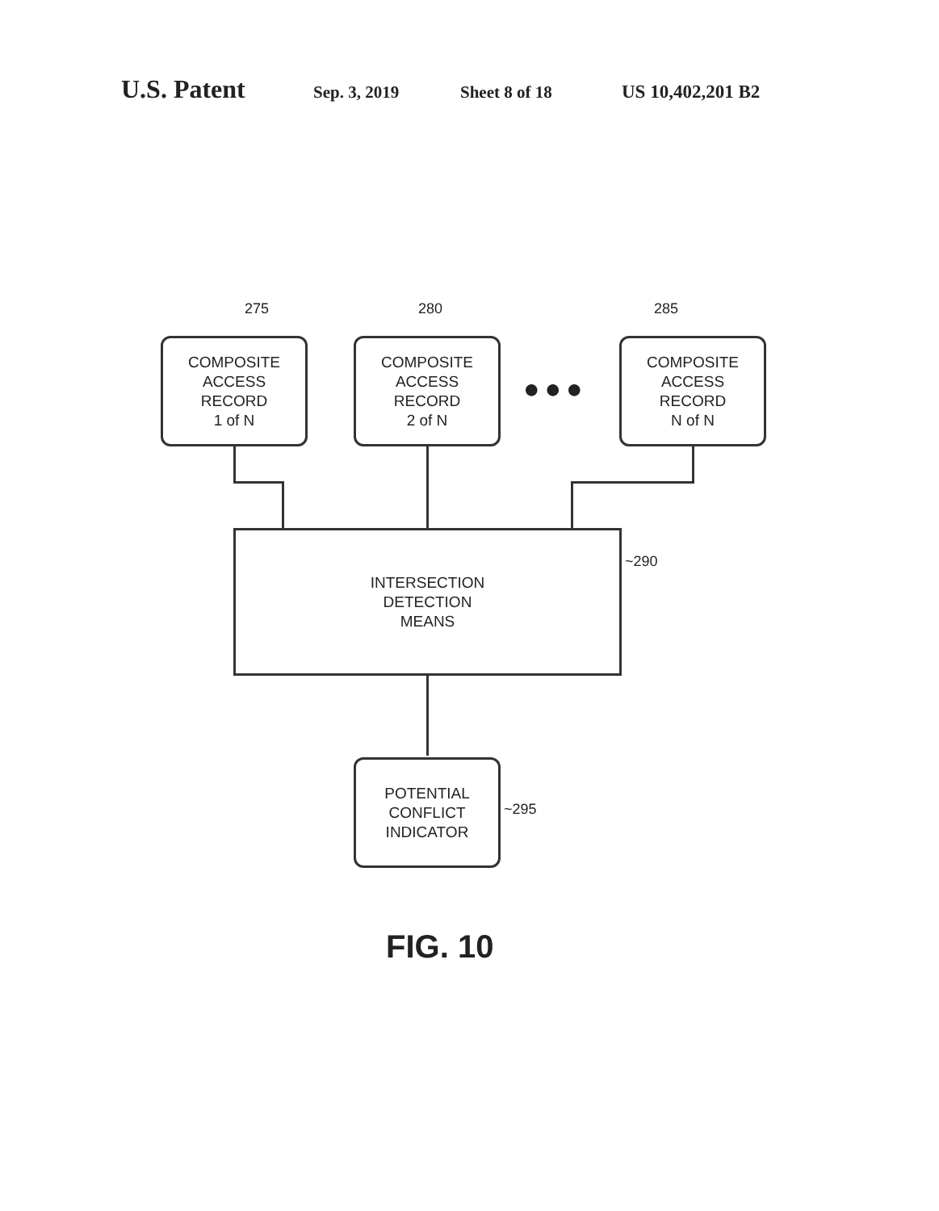U.S. Patent Sep. 3, 2019 Sheet 8 of 18 US 10,402,201 B2
275 280 285
COMPOSITE
ACCESS
RECORD
1 of N
COMPOSITE
ACCESS
RECORD
2 of N
●●●
COMPOSITE
ACCESS
RECORD
N of N
INTERSECTION
DETECTION
MEANS
~290
POTENTIAL
CONFLICT
INDICATOR
~295
FIG. 10